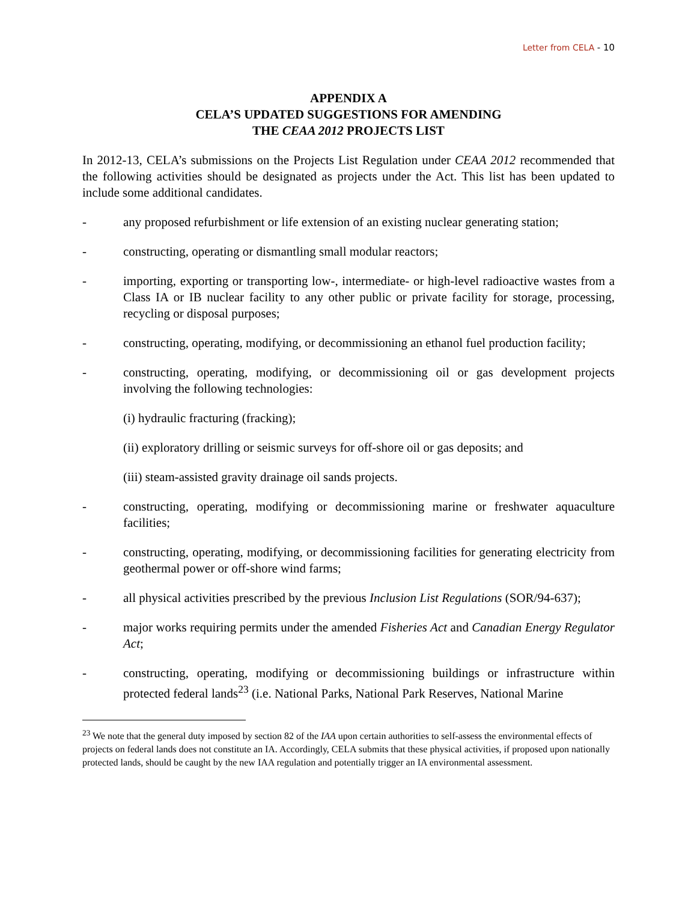Letter from CELA - 10
APPENDIX A
CELA’S UPDATED SUGGESTIONS FOR AMENDING
THE CEAA 2012 PROJECTS LIST
In 2012-13, CELA’s submissions on the Projects List Regulation under CEAA 2012 recommended that the following activities should be designated as projects under the Act. This list has been updated to include some additional candidates.
- any proposed refurbishment or life extension of an existing nuclear generating station;
- constructing, operating or dismantling small modular reactors;
- importing, exporting or transporting low-, intermediate- or high-level radioactive wastes from a Class IA or IB nuclear facility to any other public or private facility for storage, processing, recycling or disposal purposes;
- constructing, operating, modifying, or decommissioning an ethanol fuel production facility;
- constructing, operating, modifying, or decommissioning oil or gas development projects involving the following technologies:
(i) hydraulic fracturing (fracking);
(ii) exploratory drilling or seismic surveys for off-shore oil or gas deposits; and
(iii) steam-assisted gravity drainage oil sands projects.
- constructing, operating, modifying or decommissioning marine or freshwater aquaculture facilities;
- constructing, operating, modifying, or decommissioning facilities for generating electricity from geothermal power or off-shore wind farms;
- all physical activities prescribed by the previous Inclusion List Regulations (SOR/94-637);
- major works requiring permits under the amended Fisheries Act and Canadian Energy Regulator Act;
- constructing, operating, modifying or decommissioning buildings or infrastructure within protected federal lands<sup>23</sup> (i.e. National Parks, National Park Reserves, National Marine
<sup>23</sup> We note that the general duty imposed by section 82 of the IAA upon certain authorities to self-assess the environmental effects of projects on federal lands does not constitute an IA. Accordingly, CELA submits that these physical activities, if proposed upon nationally protected lands, should be caught by the new IAA regulation and potentially trigger an IA environmental assessment.